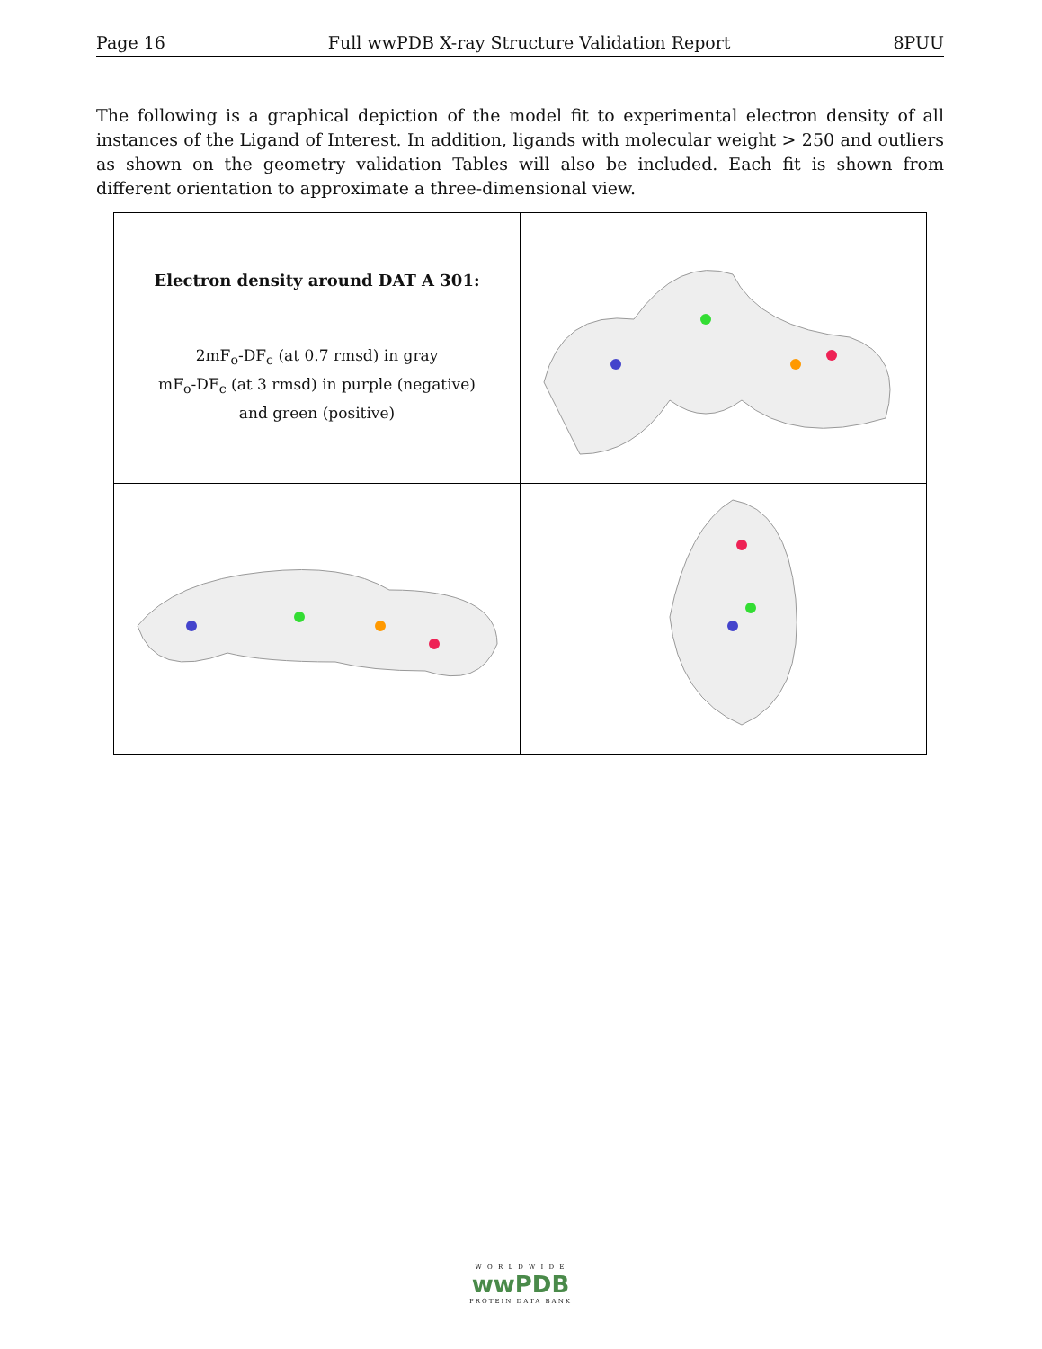Page 16 Full wwPDB X-ray Structure Validation Report 8PUU
The following is a graphical depiction of the model fit to experimental electron density of all instances of the Ligand of Interest. In addition, ligands with molecular weight > 250 and outliers as shown on the geometry validation Tables will also be included. Each fit is shown from different orientation to approximate a three-dimensional view.
| Electron density around DAT A 301: 2mF<sub>o</sub>-DF<sub>c</sub> (at 0.7 rmsd) in gray mF<sub>o</sub>-DF<sub>c</sub> (at 3 rmsd) in purple (negative) and green (positive) | |
W O R L D W I D E
wwPDB
PROTEIN DATA BANK